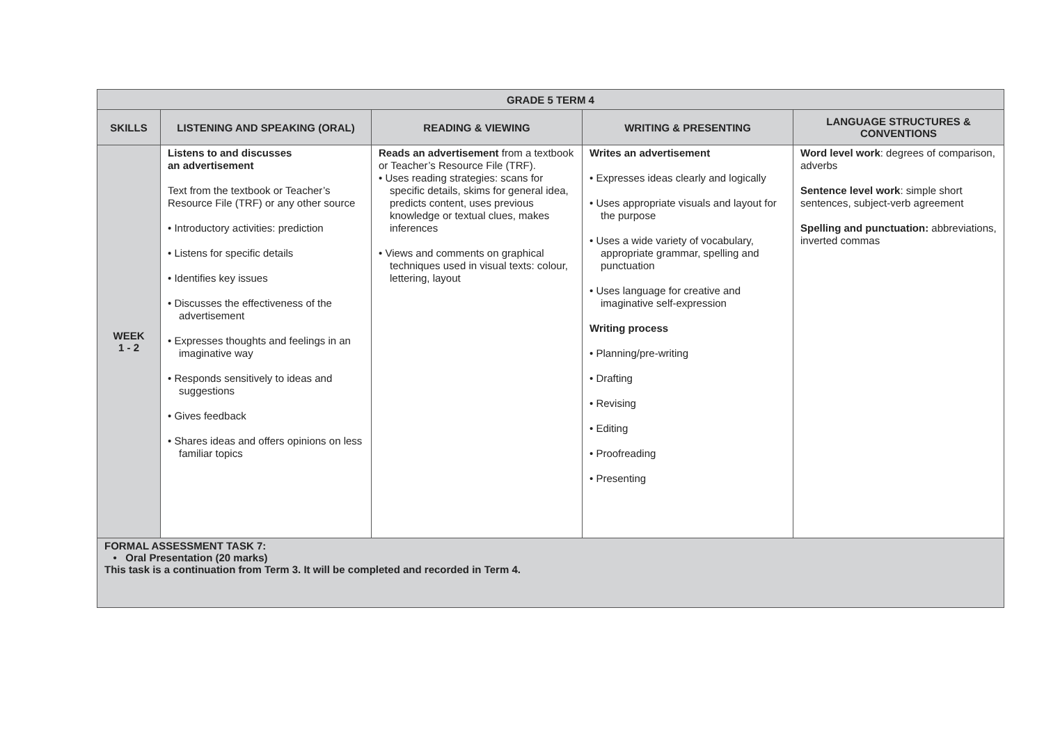| GRADE 5 TERM 4 | | | | |
| --- | --- | --- | --- | --- |
| SKILLS | LISTENING AND SPEAKING (ORAL) | READING & VIEWING | WRITING & PRESENTING | LANGUAGE STRUCTURES & CONVENTIONS |
| WEEK 1 - 2 | Listens to and discusses an advertisement Text from the textbook or Teacher’s Resource File (TRF) or any other source • Introductory activities: prediction • Listens for specific details • Identifies key issues • Discusses the effectiveness of the advertisement • Expresses thoughts and feelings in an imaginative way • Responds sensitively to ideas and suggestions • Gives feedback • Shares ideas and offers opinions on less familiar topics | Reads an advertisement from a textbook or Teacher’s Resource File (TRF). • Uses reading strategies: scans for specific details, skims for general idea, predicts content, uses previous knowledge or textual clues, makes inferences • Views and comments on graphical techniques used in visual texts: colour, lettering, layout | Writes an advertisement • Expresses ideas clearly and logically • Uses appropriate visuals and layout for the purpose • Uses a wide variety of vocabulary, appropriate grammar, spelling and punctuation • Uses language for creative and imaginative self-expression Writing process • Planning/pre-writing • Drafting • Revising • Editing • Proofreading • Presenting | Word level work : degrees of comparison, adverbs Sentence level work : simple short sentences, subject-verb agreement Spelling and punctuation: abbreviations, inverted commas |
| FORMAL ASSESSMENT TASK 7: • Oral Presentation (20 marks) This task is a continuation from Term 3. It will be completed and recorded in Term 4. | | | | |